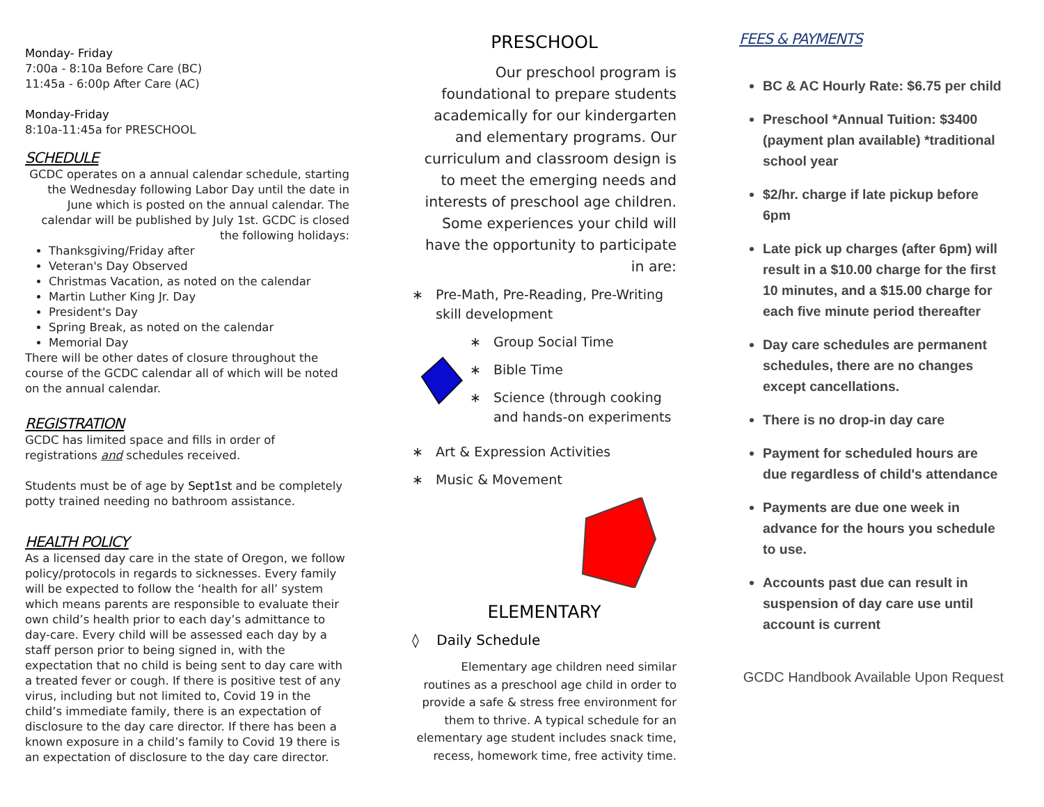Monday- Friday
7:00a - 8:10a Before Care (BC)
11:45a - 6:00p After Care (AC)
Monday-Friday
8:10a-11:45a for PRESCHOOL
SCHEDULE
GCDC operates on a annual calendar schedule, starting the Wednesday following Labor Day until the date in June which is posted on the annual calendar. The calendar will be published by July 1st. GCDC is closed the following holidays:
Thanksgiving/Friday after
Veteran's Day Observed
Christmas Vacation, as noted on the calendar
Martin Luther King Jr. Day
President's Day
Spring Break, as noted on the calendar
Memorial Day
There will be other dates of closure throughout the course of the GCDC calendar all of which will be noted on the annual calendar.
REGISTRATION
GCDC has limited space and fills in order of registrations and schedules received.
Students must be of age by Sept1st and be completely potty trained needing no bathroom assistance.
HEALTH POLICY
As a licensed day care in the state of Oregon, we follow policy/protocols in regards to sicknesses. Every family will be expected to follow the ‘health for all’ system which means parents are responsible to evaluate their own child’s health prior to each day’s admittance to day-care. Every child will be assessed each day by a staff person prior to being signed in, with the expectation that no child is being sent to day care with a treated fever or cough. If there is positive test of any virus, including but not limited to, Covid 19 in the child’s immediate family, there is an expectation of disclosure to the day care director. If there has been a known exposure in a child’s family to Covid 19 there is an expectation of disclosure to the day care director.
PRESCHOOL
Our preschool program is foundational to prepare students academically for our kindergarten and elementary programs. Our curriculum and classroom design is to meet the emerging needs and interests of preschool age children. Some experiences your child will have the opportunity to participate in are:
∗ Pre-Math, Pre-Reading, Pre-Writing skill development
∗ Group Social Time
∗ Bible Time
∗ Science (through cooking and hands-on experiments
∗ Art & Expression Activities
∗ Music & Movement
ELEMENTARY
◊ Daily Schedule
Elementary age children need similar routines as a preschool age child in order to provide a safe & stress free environment for them to thrive. A typical schedule for an elementary age student includes snack time, recess, homework time, free activity time.
FEES & PAYMENTS
BC & AC Hourly Rate: $6.75 per child
Preschool *Annual Tuition: $3400 (payment plan available) *traditional school year
$2/hr. charge if late pickup before 6pm
Late pick up charges (after 6pm) will result in a $10.00 charge for the first 10 minutes, and a $15.00 charge for each five minute period thereafter
Day care schedules are permanent schedules, there are no changes except cancellations.
There is no drop-in day care
Payment for scheduled hours are due regardless of child's attendance
Payments are due one week in advance for the hours you schedule to use.
Accounts past due can result in suspension of day care use until account is current
GCDC Handbook Available Upon Request